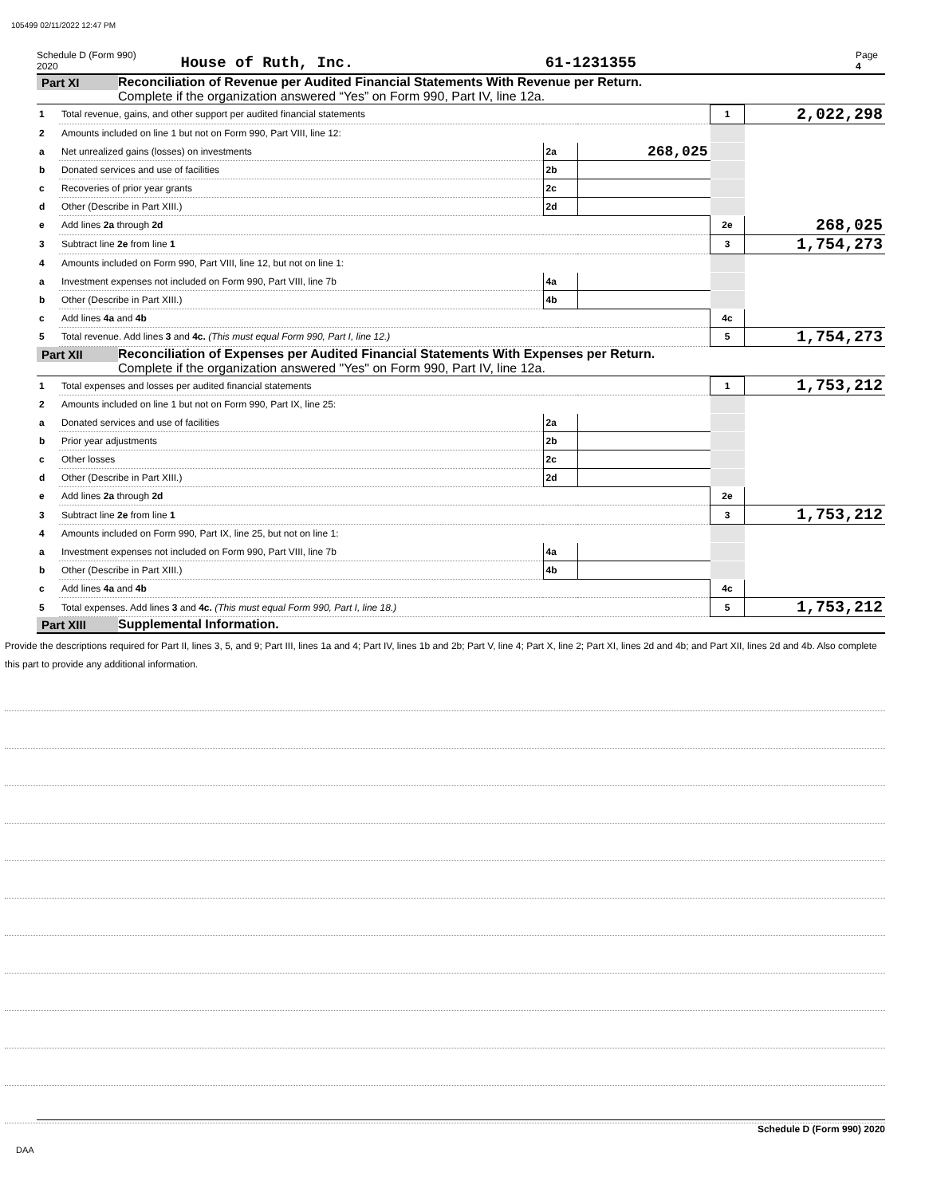105499 02/11/2022 12:47 PM
Schedule D (Form 990) 2020 House of Ruth, Inc. 61-1231355 Page 4
Part XI Reconciliation of Revenue per Audited Financial Statements With Revenue per Return.
Complete if the organization answered “Yes” on Form 990, Part IV, line 12a.
| 1 | Total revenue, gains, and other support per audited financial statements | | | 1 | 2,022,298 |
| 2 | Amounts included on line 1 but not on Form 990, Part VIII, line 12: | | | | |
| a | Net unrealized gains (losses) on investments | 2a | 268,025 | | |
| b | Donated services and use of facilities | 2b | | | |
| c | Recoveries of prior year grants | 2c | | | |
| d | Other (Describe in Part XIII.) | 2d | | | |
| e | Add lines 2a through 2d | | | 2e | 268,025 |
| 3 | Subtract line 2e from line 1 | | | 3 | 1,754,273 |
| 4 | Amounts included on Form 990, Part VIII, line 12, but not on line 1: | | | | |
| a | Investment expenses not included on Form 990, Part VIII, line 7b | 4a | | | |
| b | Other (Describe in Part XIII.) | 4b | | | |
| c | Add lines 4a and 4b | | | 4c | |
| 5 | Total revenue. Add lines 3 and 4c. (This must equal Form 990, Part I, line 12.) | | | 5 | 1,754,273 |
Part XII Reconciliation of Expenses per Audited Financial Statements With Expenses per Return.
Complete if the organization answered "Yes" on Form 990, Part IV, line 12a.
| 1 | Total expenses and losses per audited financial statements | | | 1 | 1,753,212 |
| 2 | Amounts included on line 1 but not on Form 990, Part IX, line 25: | | | | |
| a | Donated services and use of facilities | 2a | | | |
| b | Prior year adjustments | 2b | | | |
| c | Other losses | 2c | | | |
| d | Other (Describe in Part XIII.) | 2d | | | |
| e | Add lines 2a through 2d | | | 2e | |
| 3 | Subtract line 2e from line 1 | | | 3 | 1,753,212 |
| 4 | Amounts included on Form 990, Part IX, line 25, but not on line 1: | | | | |
| a | Investment expenses not included on Form 990, Part VIII, line 7b | 4a | | | |
| b | Other (Describe in Part XIII.) | 4b | | | |
| c | Add lines 4a and 4b | | | 4c | |
| 5 | Total expenses. Add lines 3 and 4c. (This must equal Form 990, Part I, line 18.) | | | 5 | 1,753,212 |
Part XIII Supplemental Information.
Provide the descriptions required for Part II, lines 3, 5, and 9; Part III, lines 1a and 4; Part IV, lines 1b and 2b; Part V, line 4; Part X, line 2; Part XI, lines 2d and 4b; and Part XII, lines 2d and 4b. Also complete this part to provide any additional information.
Schedule D (Form 990) 2020
DAA